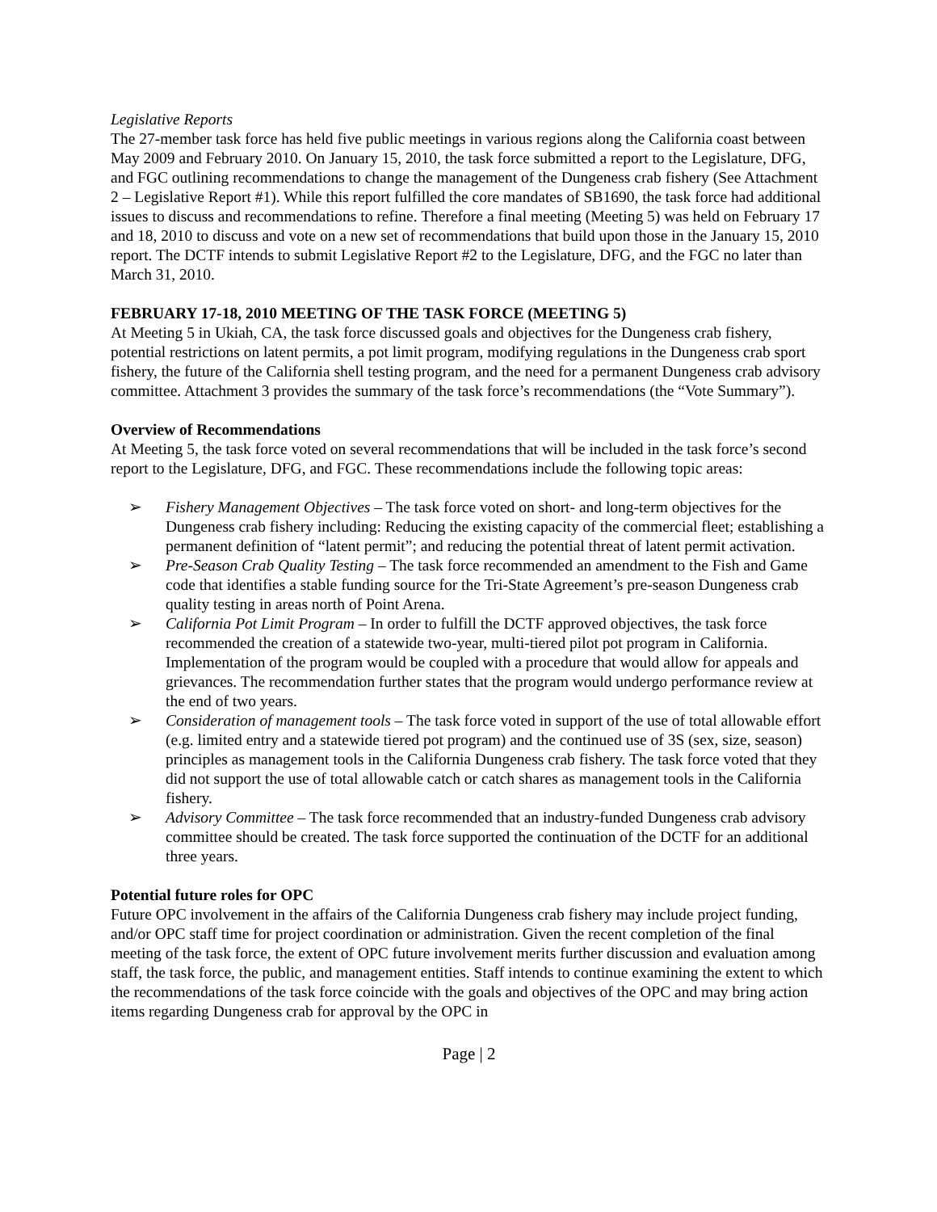Legislative Reports
The 27-member task force has held five public meetings in various regions along the California coast between May 2009 and February 2010. On January 15, 2010, the task force submitted a report to the Legislature, DFG, and FGC outlining recommendations to change the management of the Dungeness crab fishery (See Attachment 2 – Legislative Report #1). While this report fulfilled the core mandates of SB1690, the task force had additional issues to discuss and recommendations to refine. Therefore a final meeting (Meeting 5) was held on February 17 and 18, 2010 to discuss and vote on a new set of recommendations that build upon those in the January 15, 2010 report. The DCTF intends to submit Legislative Report #2 to the Legislature, DFG, and the FGC no later than March 31, 2010.
FEBRUARY 17-18, 2010 MEETING OF THE TASK FORCE (MEETING 5)
At Meeting 5 in Ukiah, CA, the task force discussed goals and objectives for the Dungeness crab fishery, potential restrictions on latent permits, a pot limit program, modifying regulations in the Dungeness crab sport fishery, the future of the California shell testing program, and the need for a permanent Dungeness crab advisory committee. Attachment 3 provides the summary of the task force’s recommendations (the “Vote Summary”).
Overview of Recommendations
At Meeting 5, the task force voted on several recommendations that will be included in the task force’s second report to the Legislature, DFG, and FGC. These recommendations include the following topic areas:
➢ Fishery Management Objectives – The task force voted on short- and long-term objectives for the Dungeness crab fishery including: Reducing the existing capacity of the commercial fleet; establishing a permanent definition of “latent permit”; and reducing the potential threat of latent permit activation.
➢ Pre-Season Crab Quality Testing – The task force recommended an amendment to the Fish and Game code that identifies a stable funding source for the Tri-State Agreement’s pre-season Dungeness crab quality testing in areas north of Point Arena.
➢ California Pot Limit Program – In order to fulfill the DCTF approved objectives, the task force recommended the creation of a statewide two-year, multi-tiered pilot pot program in California. Implementation of the program would be coupled with a procedure that would allow for appeals and grievances. The recommendation further states that the program would undergo performance review at the end of two years.
➢ Consideration of management tools – The task force voted in support of the use of total allowable effort (e.g. limited entry and a statewide tiered pot program) and the continued use of 3S (sex, size, season) principles as management tools in the California Dungeness crab fishery. The task force voted that they did not support the use of total allowable catch or catch shares as management tools in the California fishery.
➢ Advisory Committee – The task force recommended that an industry-funded Dungeness crab advisory committee should be created. The task force supported the continuation of the DCTF for an additional three years.
Potential future roles for OPC
Future OPC involvement in the affairs of the California Dungeness crab fishery may include project funding, and/or OPC staff time for project coordination or administration. Given the recent completion of the final meeting of the task force, the extent of OPC future involvement merits further discussion and evaluation among staff, the task force, the public, and management entities. Staff intends to continue examining the extent to which the recommendations of the task force coincide with the goals and objectives of the OPC and may bring action items regarding Dungeness crab for approval by the OPC in
Page | 2